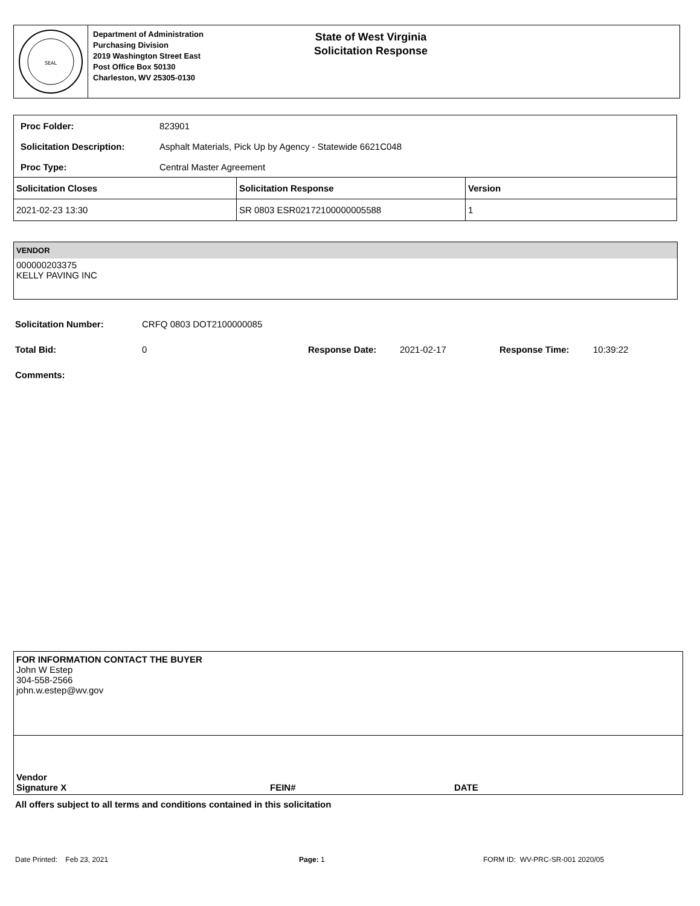SEAL
Department of Administration
Purchasing Division
2019 Washington Street East
Post Office Box 50130
Charleston, WV 25305-0130
State of West Virginia
Solicitation Response
Proc Folder: 823901
Solicitation Description: Asphalt Materials, Pick Up by Agency - Statewide 6621C048
Proc Type: Central Master Agreement
| Solicitation Closes | Solicitation Response | Version |
| --- | --- | --- |
| 2021-02-23 13:30 | SR 0803 ESR02172100000005588 | 1 |
VENDOR
000000203375
KELLY PAVING INC
Solicitation Number: CRFQ 0803 DOT2100000085
Total Bid: 0 Response Date: 2021-02-17 Response Time: 10:39:22
Comments:
FOR INFORMATION CONTACT THE BUYER
John W Estep
304-558-2566
john.w.estep@wv.gov
Vendor
Signature X FEIN# DATE
All offers subject to all terms and conditions contained in this solicitation
Date Printed: Feb 23, 2021 Page: 1 FORM ID: WV-PRC-SR-001 2020/05